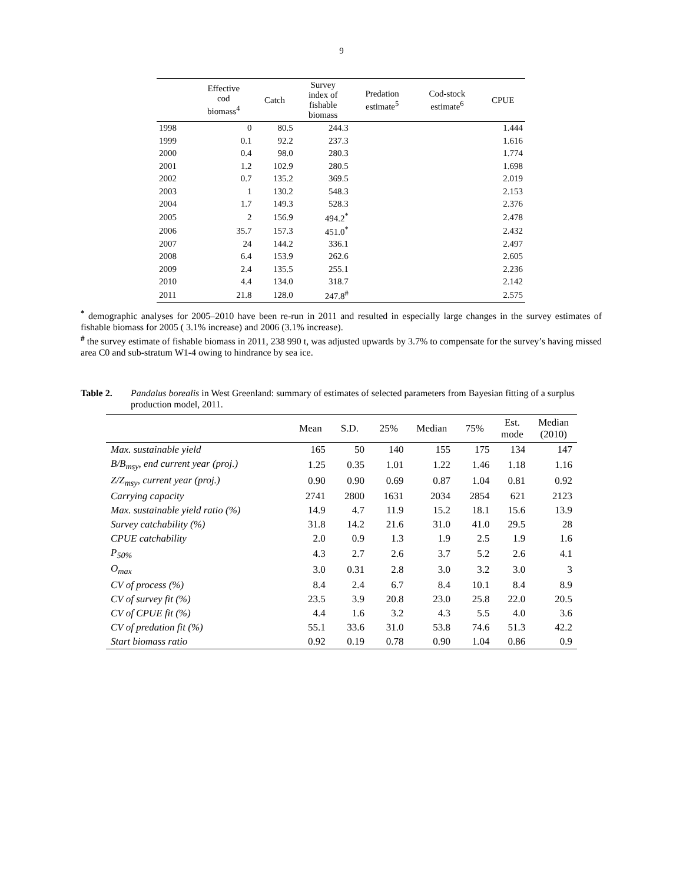9
| | Effective cod biomass<sup>4</sup> | Catch | Survey index of fishable biomass | Predation estimate<sup>5</sup> | Cod-stock estimate<sup>6</sup> | CPUE |
| --- | --- | --- | --- | --- | --- | --- |
| 1998 | 0 | 80.5 | 244.3 | | | 1.444 |
| 1999 | 0.1 | 92.2 | 237.3 | | | 1.616 |
| 2000 | 0.4 | 98.0 | 280.3 | | | 1.774 |
| 2001 | 1.2 | 102.9 | 280.5 | | | 1.698 |
| 2002 | 0.7 | 135.2 | 369.5 | | | 2.019 |
| 2003 | 1 | 130.2 | 548.3 | | | 2.153 |
| 2004 | 1.7 | 149.3 | 528.3 | | | 2.376 |
| 2005 | 2 | 156.9 | 494.2<sup>*</sup> | | | 2.478 |
| 2006 | 35.7 | 157.3 | 451.0<sup>*</sup> | | | 2.432 |
| 2007 | 24 | 144.2 | 336.1 | | | 2.497 |
| 2008 | 6.4 | 153.9 | 262.6 | | | 2.605 |
| 2009 | 2.4 | 135.5 | 255.1 | | | 2.236 |
| 2010 | 4.4 | 134.0 | 318.7 | | | 2.142 |
| 2011 | 21.8 | 128.0 | 247.8<sup>#</sup> | | | 2.575 |
<sup>*</sup> demographic analyses for 2005–2010 have been re-run in 2011 and resulted in especially large changes in the survey estimates of fishable biomass for 2005 ( 3.1% increase) and 2006 (3.1% increase).
<sup>#</sup> the survey estimate of fishable biomass in 2011, 238 990 t, was adjusted upwards by 3.7% to compensate for the survey’s having missed area C0 and sub-stratum W1-4 owing to hindrance by sea ice.
Table 2. Pandalus borealis in West Greenland: summary of estimates of selected parameters from Bayesian fitting of a surplus production model, 2011.
| | Mean | S.D. | 25% | Median | 75% | Est. mode | Median (2010) |
| --- | --- | --- | --- | --- | --- | --- | --- |
| Max. sustainable yield | 165 | 50 | 140 | 155 | 175 | 134 | 147 |
| B/B<sub>msy</sub>, end current year (proj.) | 1.25 | 0.35 | 1.01 | 1.22 | 1.46 | 1.18 | 1.16 |
| Z/Z<sub>msy</sub>, current year (proj.) | 0.90 | 0.90 | 0.69 | 0.87 | 1.04 | 0.81 | 0.92 |
| Carrying capacity | 2741 | 2800 | 1631 | 2034 | 2854 | 621 | 2123 |
| Max. sustainable yield ratio (%) | 14.9 | 4.7 | 11.9 | 15.2 | 18.1 | 15.6 | 13.9 |
| Survey catchability (%) | 31.8 | 14.2 | 21.6 | 31.0 | 41.0 | 29.5 | 28 |
| CPUE catchability | 2.0 | 0.9 | 1.3 | 1.9 | 2.5 | 1.9 | 1.6 |
| P<sub>50%</sub> | 4.3 | 2.7 | 2.6 | 3.7 | 5.2 | 2.6 | 4.1 |
| O<sub>max</sub> | 3.0 | 0.31 | 2.8 | 3.0 | 3.2 | 3.0 | 3 |
| CV of process (%) | 8.4 | 2.4 | 6.7 | 8.4 | 10.1 | 8.4 | 8.9 |
| CV of survey fit (%) | 23.5 | 3.9 | 20.8 | 23.0 | 25.8 | 22.0 | 20.5 |
| CV of CPUE fit (%) | 4.4 | 1.6 | 3.2 | 4.3 | 5.5 | 4.0 | 3.6 |
| CV of predation fit (%) | 55.1 | 33.6 | 31.0 | 53.8 | 74.6 | 51.3 | 42.2 |
| Start biomass ratio | 0.92 | 0.19 | 0.78 | 0.90 | 1.04 | 0.86 | 0.9 |